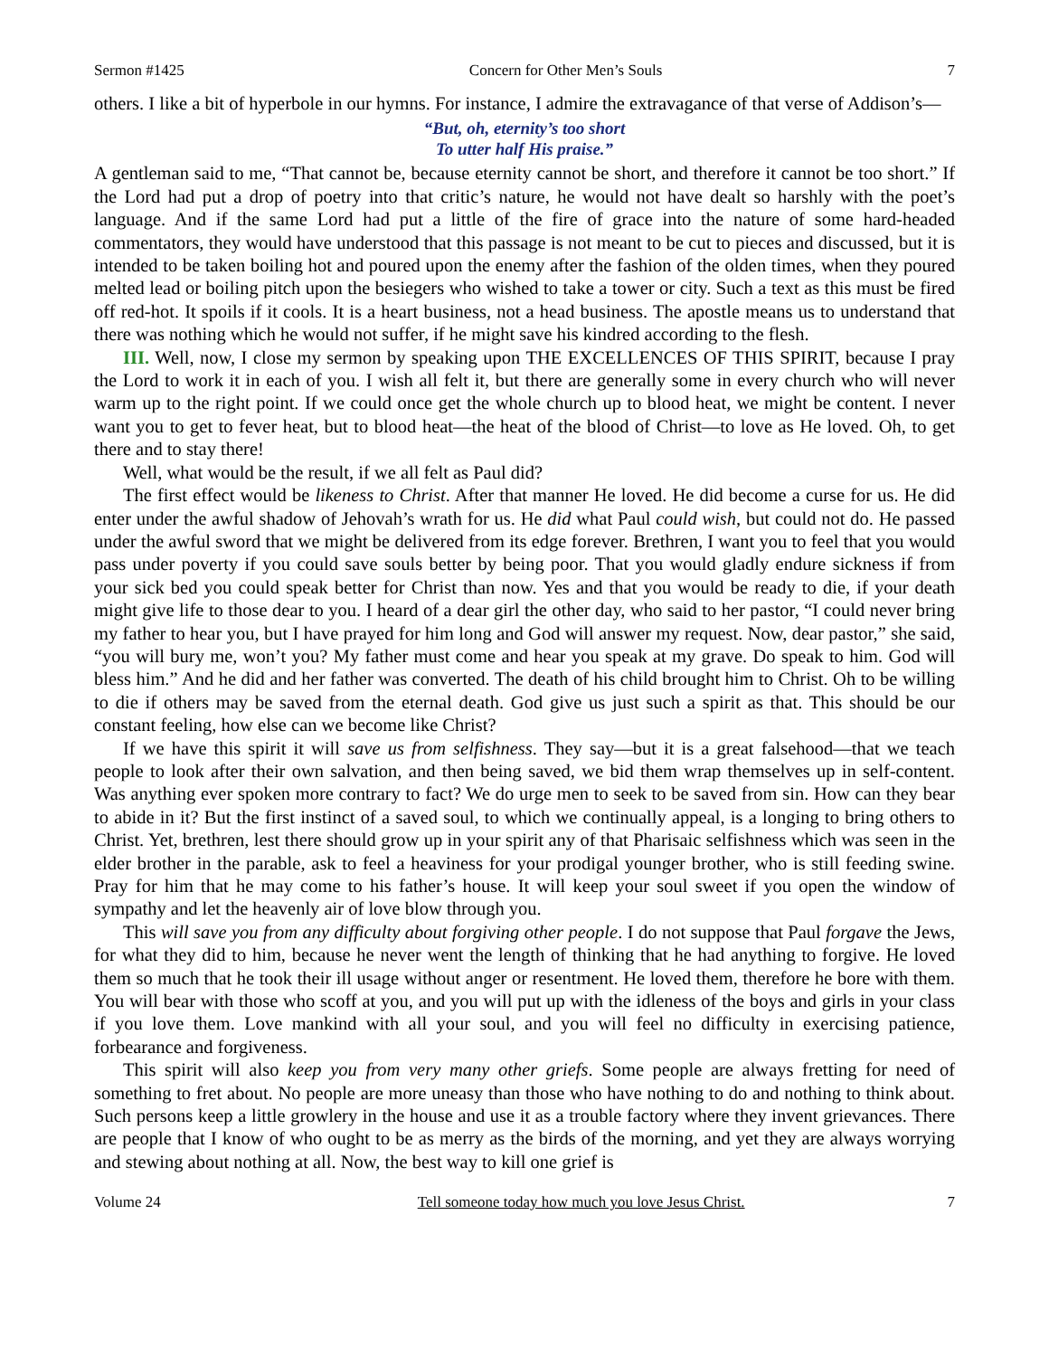Sermon #1425 Concern for Other Men’s Souls 7
others. I like a bit of hyperbole in our hymns. For instance, I admire the extravagance of that verse of Addison’s—
“But, oh, eternity’s too short
To utter half His praise.”
A gentleman said to me, “That cannot be, because eternity cannot be short, and therefore it cannot be too short.” If the Lord had put a drop of poetry into that critic’s nature, he would not have dealt so harshly with the poet’s language. And if the same Lord had put a little of the fire of grace into the nature of some hard-headed commentators, they would have understood that this passage is not meant to be cut to pieces and discussed, but it is intended to be taken boiling hot and poured upon the enemy after the fashion of the olden times, when they poured melted lead or boiling pitch upon the besiegers who wished to take a tower or city. Such a text as this must be fired off red-hot. It spoils if it cools. It is a heart business, not a head business. The apostle means us to understand that there was nothing which he would not suffer, if he might save his kindred according to the flesh.
III. Well, now, I close my sermon by speaking upon THE EXCELLENCES OF THIS SPIRIT, because I pray the Lord to work it in each of you. I wish all felt it, but there are generally some in every church who will never warm up to the right point. If we could once get the whole church up to blood heat, we might be content. I never want you to get to fever heat, but to blood heat—the heat of the blood of Christ—to love as He loved. Oh, to get there and to stay there!
Well, what would be the result, if we all felt as Paul did?
The first effect would be likeness to Christ. After that manner He loved. He did become a curse for us. He did enter under the awful shadow of Jehovah’s wrath for us. He did what Paul could wish, but could not do. He passed under the awful sword that we might be delivered from its edge forever. Brethren, I want you to feel that you would pass under poverty if you could save souls better by being poor. That you would gladly endure sickness if from your sick bed you could speak better for Christ than now. Yes and that you would be ready to die, if your death might give life to those dear to you. I heard of a dear girl the other day, who said to her pastor, “I could never bring my father to hear you, but I have prayed for him long and God will answer my request. Now, dear pastor,” she said, “you will bury me, won’t you? My father must come and hear you speak at my grave. Do speak to him. God will bless him.” And he did and her father was converted. The death of his child brought him to Christ. Oh to be willing to die if others may be saved from the eternal death. God give us just such a spirit as that. This should be our constant feeling, how else can we become like Christ?
If we have this spirit it will save us from selfishness. They say—but it is a great falsehood—that we teach people to look after their own salvation, and then being saved, we bid them wrap themselves up in self-content. Was anything ever spoken more contrary to fact? We do urge men to seek to be saved from sin. How can they bear to abide in it? But the first instinct of a saved soul, to which we continually appeal, is a longing to bring others to Christ. Yet, brethren, lest there should grow up in your spirit any of that Pharisaic selfishness which was seen in the elder brother in the parable, ask to feel a heaviness for your prodigal younger brother, who is still feeding swine. Pray for him that he may come to his father’s house. It will keep your soul sweet if you open the window of sympathy and let the heavenly air of love blow through you.
This will save you from any difficulty about forgiving other people. I do not suppose that Paul forgave the Jews, for what they did to him, because he never went the length of thinking that he had anything to forgive. He loved them so much that he took their ill usage without anger or resentment. He loved them, therefore he bore with them. You will bear with those who scoff at you, and you will put up with the idleness of the boys and girls in your class if you love them. Love mankind with all your soul, and you will feel no difficulty in exercising patience, forbearance and forgiveness.
This spirit will also keep you from very many other griefs. Some people are always fretting for need of something to fret about. No people are more uneasy than those who have nothing to do and nothing to think about. Such persons keep a little growlery in the house and use it as a trouble factory where they invent grievances. There are people that I know of who ought to be as merry as the birds of the morning, and yet they are always worrying and stewing about nothing at all. Now, the best way to kill one grief is
Volume 24 Tell someone today how much you love Jesus Christ. 7